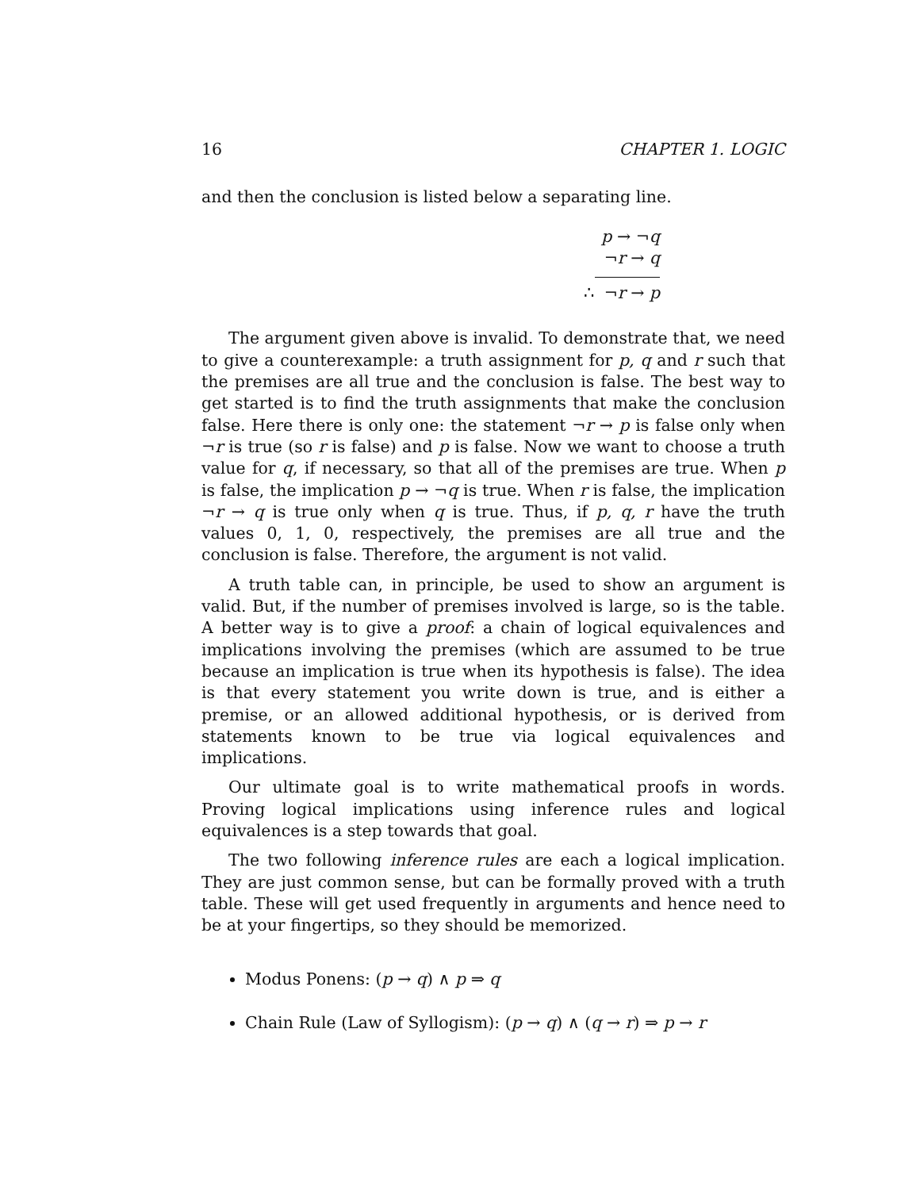16 CHAPTER 1. LOGIC
and then the conclusion is listed below a separating line.
p → ¬q
¬r → q
∴ ¬r → p
The argument given above is invalid. To demonstrate that, we need to give a counterexample: a truth assignment for p, q and r such that the premises are all true and the conclusion is false. The best way to get started is to find the truth assignments that make the conclusion false. Here there is only one: the statement ¬r → p is false only when ¬r is true (so r is false) and p is false. Now we want to choose a truth value for q, if necessary, so that all of the premises are true. When p is false, the implication p → ¬q is true. When r is false, the implication ¬r → q is true only when q is true. Thus, if p, q, r have the truth values 0, 1, 0, respectively, the premises are all true and the conclusion is false. Therefore, the argument is not valid.
A truth table can, in principle, be used to show an argument is valid. But, if the number of premises involved is large, so is the table. A better way is to give a proof: a chain of logical equivalences and implications involving the premises (which are assumed to be true because an implication is true when its hypothesis is false). The idea is that every statement you write down is true, and is either a premise, or an allowed additional hypothesis, or is derived from statements known to be true via logical equivalences and implications.
Our ultimate goal is to write mathematical proofs in words. Proving logical implications using inference rules and logical equivalences is a step towards that goal.
The two following inference rules are each a logical implication. They are just common sense, but can be formally proved with a truth table. These will get used frequently in arguments and hence need to be at your fingertips, so they should be memorized.
Modus Ponens: (p → q) ∧ p ⇒ q
Chain Rule (Law of Syllogism): (p → q) ∧ (q → r) ⇒ p → r